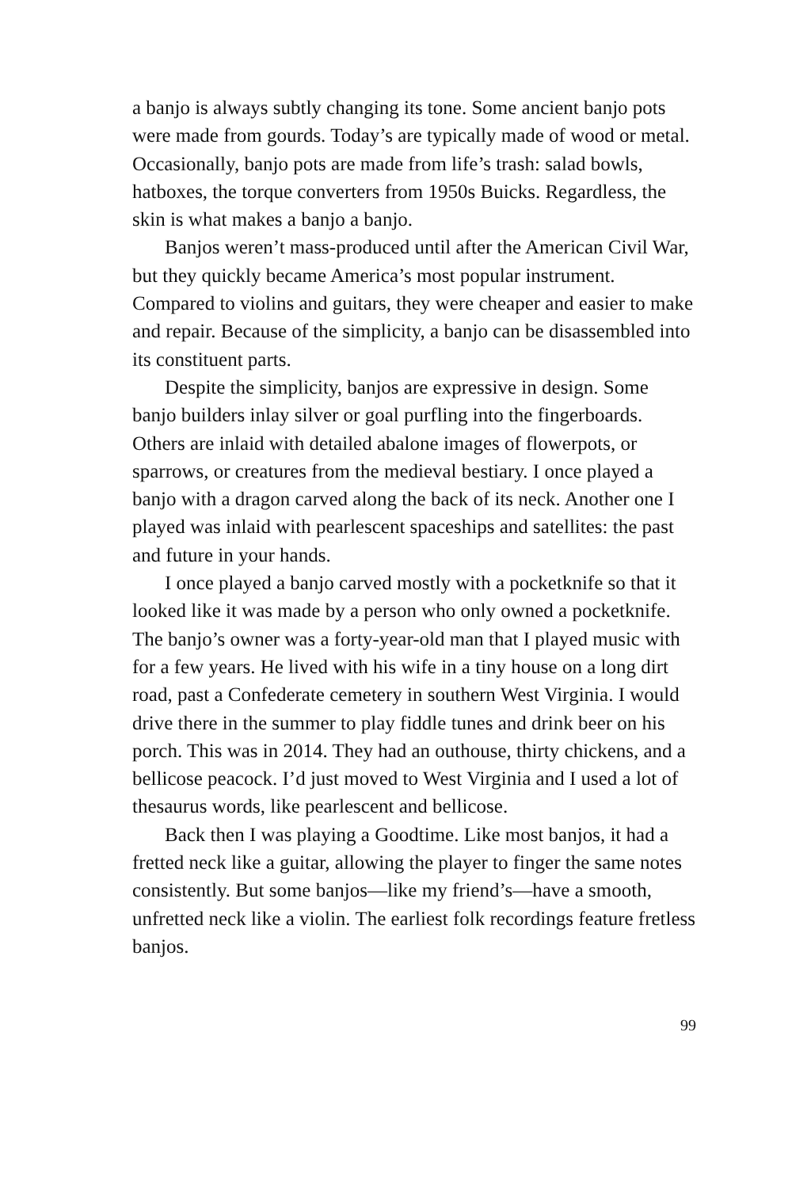a banjo is always subtly changing its tone. Some ancient banjo pots were made from gourds. Today’s are typically made of wood or metal. Occasionally, banjo pots are made from life’s trash: salad bowls, hatboxes, the torque converters from 1950s Buicks. Regardless, the skin is what makes a banjo a banjo.
Banjos weren’t mass-produced until after the American Civil War, but they quickly became America’s most popular instrument. Compared to violins and guitars, they were cheaper and easier to make and repair. Because of the simplicity, a banjo can be disassembled into its constituent parts.
Despite the simplicity, banjos are expressive in design. Some banjo builders inlay silver or goal purfling into the fingerboards. Others are inlaid with detailed abalone images of flowerpots, or sparrows, or creatures from the medieval bestiary. I once played a banjo with a dragon carved along the back of its neck. Another one I played was inlaid with pearlescent spaceships and satellites: the past and future in your hands.
I once played a banjo carved mostly with a pocketknife so that it looked like it was made by a person who only owned a pocketknife. The banjo’s owner was a forty-year-old man that I played music with for a few years. He lived with his wife in a tiny house on a long dirt road, past a Confederate cemetery in southern West Virginia. I would drive there in the summer to play fiddle tunes and drink beer on his porch. This was in 2014. They had an outhouse, thirty chickens, and a bellicose peacock. I’d just moved to West Virginia and I used a lot of thesaurus words, like pearlescent and bellicose.
Back then I was playing a Goodtime. Like most banjos, it had a fretted neck like a guitar, allowing the player to finger the same notes consistently. But some banjos—like my friend’s—have a smooth, unfretted neck like a violin. The earliest folk recordings feature fretless banjos.
99